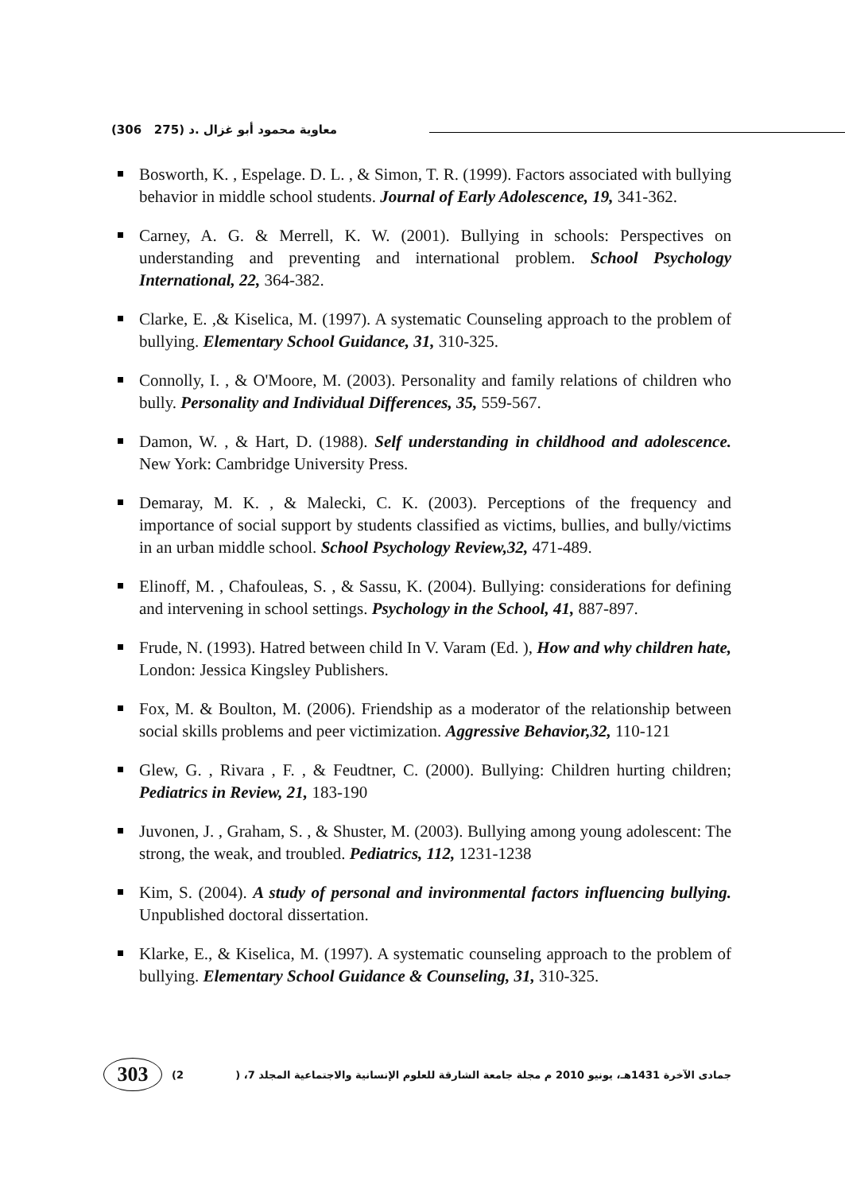(306 275) معاوية محمود أبو غزال .د
Bosworth, K. , Espelage. D. L. , & Simon, T. R. (1999). Factors associated with bullying behavior in middle school students. Journal of Early Adolescence, 19, 341-362.
Carney, A. G. & Merrell, K. W. (2001). Bullying in schools: Perspectives on understanding and preventing and international problem. School Psychology International, 22, 364-382.
Clarke, E. ,& Kiselica, M. (1997). A systematic Counseling approach to the problem of bullying. Elementary School Guidance, 31, 310-325.
Connolly, I. , & O'Moore, M. (2003). Personality and family relations of children who bully. Personality and Individual Differences, 35, 559-567.
Damon, W. , & Hart, D. (1988). Self understanding in childhood and adolescence. New York: Cambridge University Press.
Demaray, M. K. , & Malecki, C. K. (2003). Perceptions of the frequency and importance of social support by students classified as victims, bullies, and bully/victims in an urban middle school. School Psychology Review,32, 471-489.
Elinoff, M. , Chafouleas, S. , & Sassu, K. (2004). Bullying: considerations for defining and intervening in school settings. Psychology in the School, 41, 887-897.
Frude, N. (1993). Hatred between child In V. Varam (Ed. ), How and why children hate, London: Jessica Kingsley Publishers.
Fox, M. & Boulton, M. (2006). Friendship as a moderator of the relationship between social skills problems and peer victimization. Aggressive Behavior,32, 110-121
Glew, G. , Rivara , F. , & Feudtner, C. (2000). Bullying: Children hurting children; Pediatrics in Review, 21, 183-190
Juvonen, J. , Graham, S. , & Shuster, M. (2003). Bullying among young adolescent: The strong, the weak, and troubled. Pediatrics, 112, 1231-1238
Kim, S. (2004). A study of personal and invironmental factors influencing bullying. Unpublished doctoral dissertation.
Klarke, E., & Kiselica, M. (1997). A systematic counseling approach to the problem of bullying. Elementary School Guidance & Counseling, 31, 310-325.
303
(2 جمادى الآخرة 1431هـ، يونيو 2010 م مجلة جامعة الشارقة للعلوم الإنسانية والاجتماعية المجلد 7، (